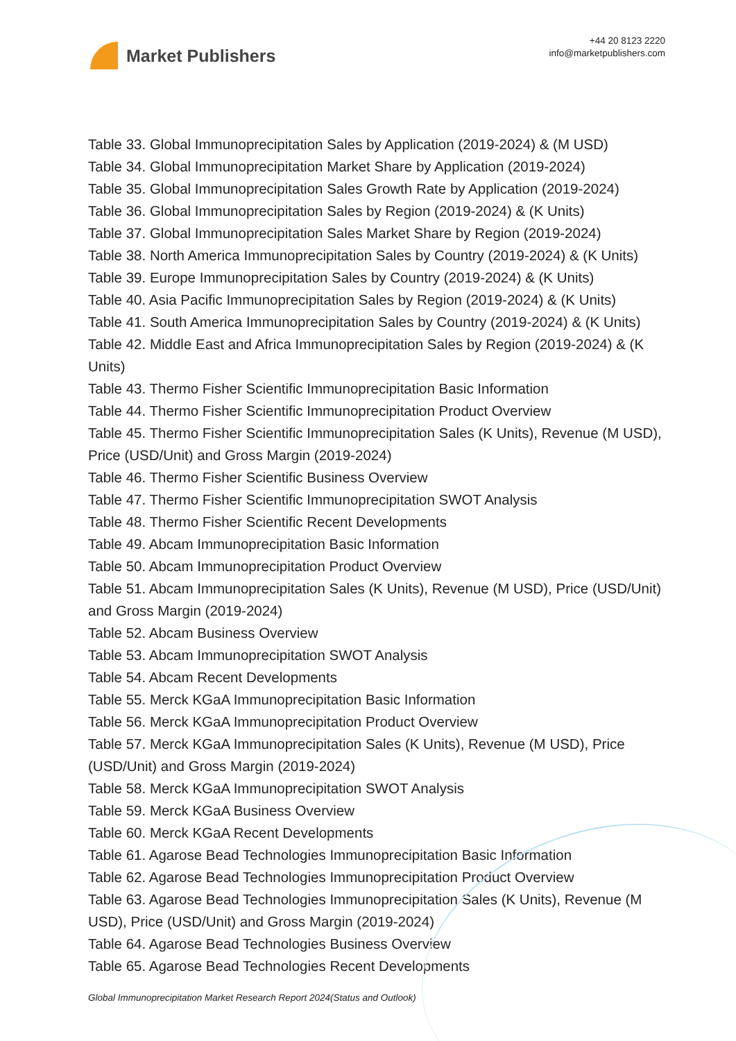Market Publishers
+44 20 8123 2220
info@marketpublishers.com
Table 33. Global Immunoprecipitation Sales by Application (2019-2024) & (M USD)
Table 34. Global Immunoprecipitation Market Share by Application (2019-2024)
Table 35. Global Immunoprecipitation Sales Growth Rate by Application (2019-2024)
Table 36. Global Immunoprecipitation Sales by Region (2019-2024) & (K Units)
Table 37. Global Immunoprecipitation Sales Market Share by Region (2019-2024)
Table 38. North America Immunoprecipitation Sales by Country (2019-2024) & (K Units)
Table 39. Europe Immunoprecipitation Sales by Country (2019-2024) & (K Units)
Table 40. Asia Pacific Immunoprecipitation Sales by Region (2019-2024) & (K Units)
Table 41. South America Immunoprecipitation Sales by Country (2019-2024) & (K Units)
Table 42. Middle East and Africa Immunoprecipitation Sales by Region (2019-2024) & (K Units)
Table 43. Thermo Fisher Scientific Immunoprecipitation Basic Information
Table 44. Thermo Fisher Scientific Immunoprecipitation Product Overview
Table 45. Thermo Fisher Scientific Immunoprecipitation Sales (K Units), Revenue (M USD), Price (USD/Unit) and Gross Margin (2019-2024)
Table 46. Thermo Fisher Scientific Business Overview
Table 47. Thermo Fisher Scientific Immunoprecipitation SWOT Analysis
Table 48. Thermo Fisher Scientific Recent Developments
Table 49. Abcam Immunoprecipitation Basic Information
Table 50. Abcam Immunoprecipitation Product Overview
Table 51. Abcam Immunoprecipitation Sales (K Units), Revenue (M USD), Price (USD/Unit) and Gross Margin (2019-2024)
Table 52. Abcam Business Overview
Table 53. Abcam Immunoprecipitation SWOT Analysis
Table 54. Abcam Recent Developments
Table 55. Merck KGaA Immunoprecipitation Basic Information
Table 56. Merck KGaA Immunoprecipitation Product Overview
Table 57. Merck KGaA Immunoprecipitation Sales (K Units), Revenue (M USD), Price (USD/Unit) and Gross Margin (2019-2024)
Table 58. Merck KGaA Immunoprecipitation SWOT Analysis
Table 59. Merck KGaA Business Overview
Table 60. Merck KGaA Recent Developments
Table 61. Agarose Bead Technologies Immunoprecipitation Basic Information
Table 62. Agarose Bead Technologies Immunoprecipitation Product Overview
Table 63. Agarose Bead Technologies Immunoprecipitation Sales (K Units), Revenue (M USD), Price (USD/Unit) and Gross Margin (2019-2024)
Table 64. Agarose Bead Technologies Business Overview
Table 65. Agarose Bead Technologies Recent Developments
Global Immunoprecipitation Market Research Report 2024(Status and Outlook)